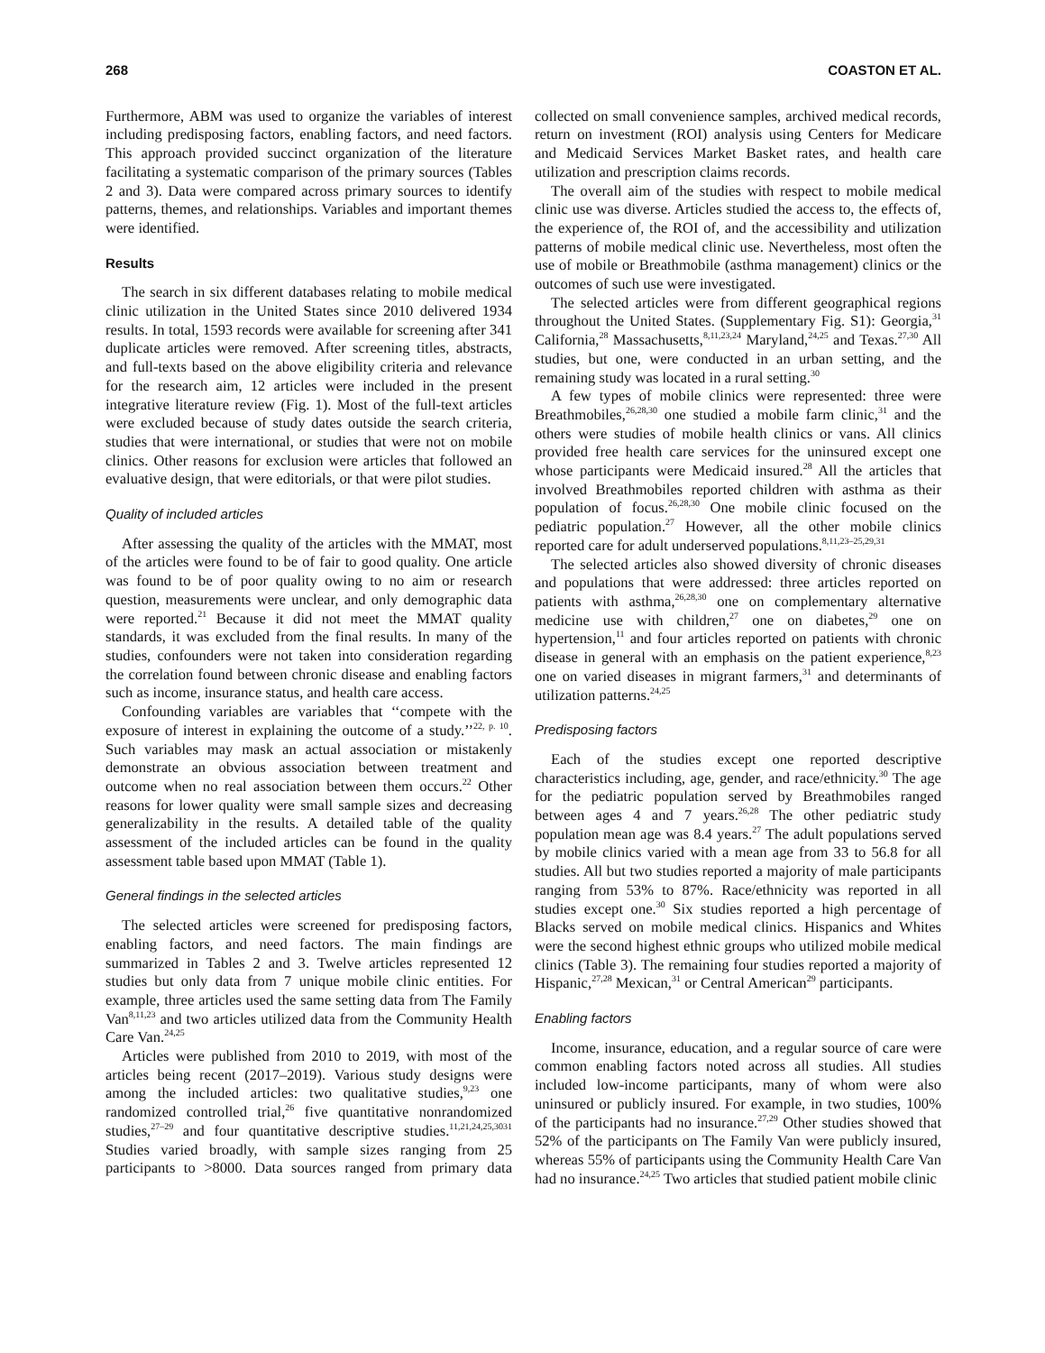268 COASTON ET AL.
Furthermore, ABM was used to organize the variables of interest including predisposing factors, enabling factors, and need factors. This approach provided succinct organization of the literature facilitating a systematic comparison of the primary sources (Tables 2 and 3). Data were compared across primary sources to identify patterns, themes, and relationships. Variables and important themes were identified.
Results
The search in six different databases relating to mobile medical clinic utilization in the United States since 2010 delivered 1934 results. In total, 1593 records were available for screening after 341 duplicate articles were removed. After screening titles, abstracts, and full-texts based on the above eligibility criteria and relevance for the research aim, 12 articles were included in the present integrative literature review (Fig. 1). Most of the full-text articles were excluded because of study dates outside the search criteria, studies that were international, or studies that were not on mobile clinics. Other reasons for exclusion were articles that followed an evaluative design, that were editorials, or that were pilot studies.
Quality of included articles
After assessing the quality of the articles with the MMAT, most of the articles were found to be of fair to good quality. One article was found to be of poor quality owing to no aim or research question, measurements were unclear, and only demographic data were reported.<sup>21</sup> Because it did not meet the MMAT quality standards, it was excluded from the final results. In many of the studies, confounders were not taken into consideration regarding the correlation found between chronic disease and enabling factors such as income, insurance status, and health care access.
Confounding variables are variables that ‘‘compete with the exposure of interest in explaining the outcome of a study.’’<sup>22, p. 10</sup>. Such variables may mask an actual association or mistakenly demonstrate an obvious association between treatment and outcome when no real association between them occurs.<sup>22</sup> Other reasons for lower quality were small sample sizes and decreasing generalizability in the results. A detailed table of the quality assessment of the included articles can be found in the quality assessment table based upon MMAT (Table 1).
General findings in the selected articles
The selected articles were screened for predisposing factors, enabling factors, and need factors. The main findings are summarized in Tables 2 and 3. Twelve articles represented 12 studies but only data from 7 unique mobile clinic entities. For example, three articles used the same setting data from The Family Van<sup>8,11,23</sup> and two articles utilized data from the Community Health Care Van.<sup>24,25</sup>
Articles were published from 2010 to 2019, with most of the articles being recent (2017–2019). Various study designs were among the included articles: two qualitative studies,<sup>9,23</sup> one randomized controlled trial,<sup>26</sup> five quantitative nonrandomized studies,<sup>27–29</sup> and four quantitative descriptive studies.<sup>11,21,24,25,3031</sup> Studies varied broadly, with sample sizes ranging from 25 participants to >8000. Data sources ranged from primary data collected on small convenience samples, archived medical records, return on investment (ROI) analysis using Centers for Medicare and Medicaid Services Market Basket rates, and health care utilization and prescription claims records.
The overall aim of the studies with respect to mobile medical clinic use was diverse. Articles studied the access to, the effects of, the experience of, the ROI of, and the accessibility and utilization patterns of mobile medical clinic use. Nevertheless, most often the use of mobile or Breathmobile (asthma management) clinics or the outcomes of such use were investigated.
The selected articles were from different geographical regions throughout the United States. (Supplementary Fig. S1): Georgia,<sup>31</sup> California,<sup>28</sup> Massachusetts,<sup>8,11,23,24</sup> Maryland,<sup>24,25</sup> and Texas.<sup>27,30</sup> All studies, but one, were conducted in an urban setting, and the remaining study was located in a rural setting.<sup>30</sup>
A few types of mobile clinics were represented: three were Breathmobiles,<sup>26,28,30</sup> one studied a mobile farm clinic,<sup>31</sup> and the others were studies of mobile health clinics or vans. All clinics provided free health care services for the uninsured except one whose participants were Medicaid insured.<sup>28</sup> All the articles that involved Breathmobiles reported children with asthma as their population of focus.<sup>26,28,30</sup> One mobile clinic focused on the pediatric population.<sup>27</sup> However, all the other mobile clinics reported care for adult underserved populations.<sup>8,11,23–25,29,31</sup>
The selected articles also showed diversity of chronic diseases and populations that were addressed: three articles reported on patients with asthma,<sup>26,28,30</sup> one on complementary alternative medicine use with children,<sup>27</sup> one on diabetes,<sup>29</sup> one on hypertension,<sup>11</sup> and four articles reported on patients with chronic disease in general with an emphasis on the patient experience,<sup>8,23</sup> one on varied diseases in migrant farmers,<sup>31</sup> and determinants of utilization patterns.<sup>24,25</sup>
Predisposing factors
Each of the studies except one reported descriptive characteristics including, age, gender, and race/ethnicity.<sup>30</sup> The age for the pediatric population served by Breathmobiles ranged between ages 4 and 7 years.<sup>26,28</sup> The other pediatric study population mean age was 8.4 years.<sup>27</sup> The adult populations served by mobile clinics varied with a mean age from 33 to 56.8 for all studies. All but two studies reported a majority of male participants ranging from 53% to 87%. Race/ethnicity was reported in all studies except one.<sup>30</sup> Six studies reported a high percentage of Blacks served on mobile medical clinics. Hispanics and Whites were the second highest ethnic groups who utilized mobile medical clinics (Table 3). The remaining four studies reported a majority of Hispanic,<sup>27,28</sup> Mexican,<sup>31</sup> or Central American<sup>29</sup> participants.
Enabling factors
Income, insurance, education, and a regular source of care were common enabling factors noted across all studies. All studies included low-income participants, many of whom were also uninsured or publicly insured. For example, in two studies, 100% of the participants had no insurance.<sup>27,29</sup> Other studies showed that 52% of the participants on The Family Van were publicly insured, whereas 55% of participants using the Community Health Care Van had no insurance.<sup>24,25</sup> Two articles that studied patient mobile clinic